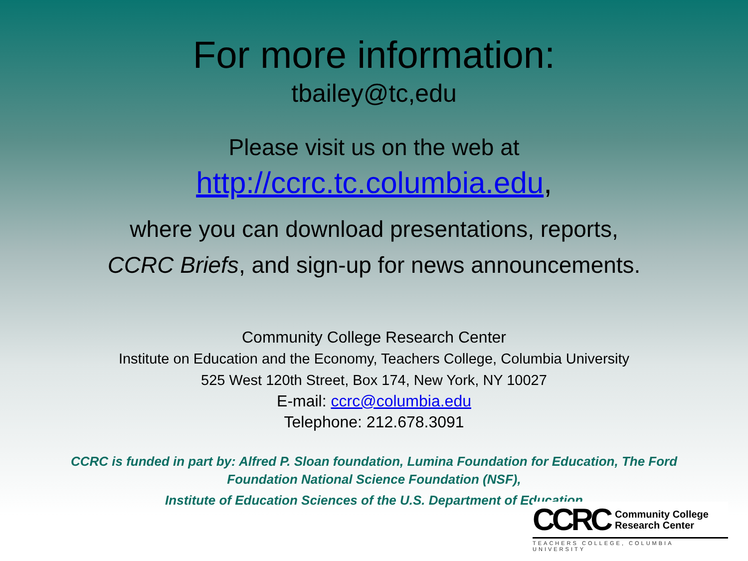For more information:
tbailey@tc,edu
Please visit us on the web at
http://ccrc.tc.columbia.edu,
where you can download presentations, reports,
CCRC Briefs, and sign-up for news announcements.
Community College Research Center
Institute on Education and the Economy, Teachers College, Columbia University
525 West 120th Street, Box 174, New York, NY 10027
E-mail: ccrc@columbia.edu
Telephone: 212.678.3091
CCRC is funded in part by: Alfred P. Sloan foundation, Lumina Foundation for Education, The Ford Foundation National Science Foundation (NSF),
Institute of Education Sciences of the U.S. Department of Education
CCRC Community College
Research Center
TEACHERS COLLEGE, COLUMBIA UNIVERSITY